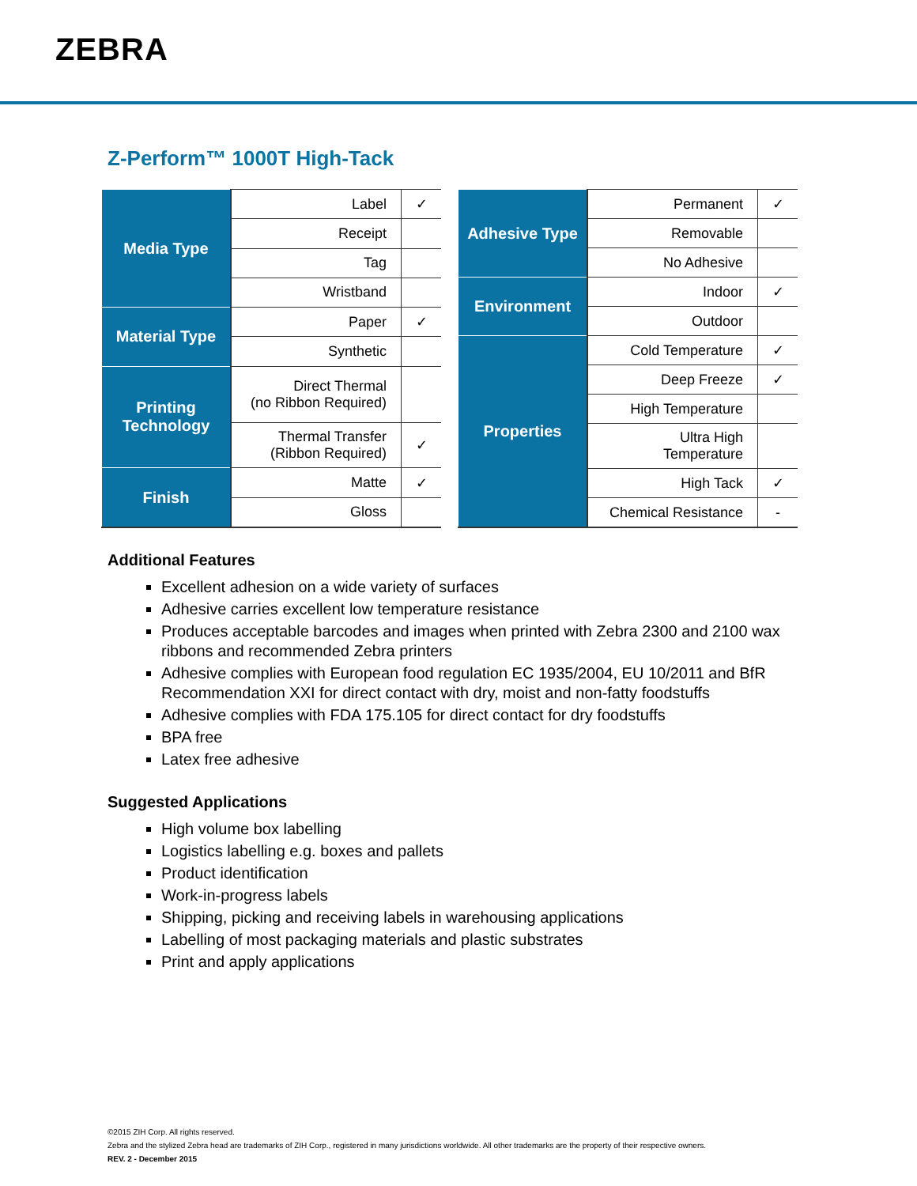ZEBRA
Z-Perform™ 1000T High-Tack
| Media Type | Label | ✓ |
| | Receipt | |
| | Tag | |
| | Wristband | |
| Material Type | Paper | ✓ |
| | Synthetic | |
| Printing Technology | Direct Thermal (no Ribbon Required) | |
| | Thermal Transfer (Ribbon Required) | ✓ |
| Finish | Matte | ✓ |
| | Gloss | |
| Adhesive Type | Permanent | ✓ |
| | Removable | |
| | No Adhesive | |
| Environment | Indoor | ✓ |
| | Outdoor | |
| Properties | Cold Temperature | ✓ |
| | Deep Freeze | ✓ |
| | High Temperature | |
| | Ultra High Temperature | |
| | High Tack | ✓ |
| | Chemical Resistance | - |
Additional Features
Excellent adhesion on a wide variety of surfaces
Adhesive carries excellent low temperature resistance
Produces acceptable barcodes and images when printed with Zebra 2300 and 2100 wax ribbons and recommended Zebra printers
Adhesive complies with European food regulation EC 1935/2004, EU 10/2011 and BfR Recommendation XXI for direct contact with dry, moist and non-fatty foodstuffs
Adhesive complies with FDA 175.105 for direct contact for dry foodstuffs
BPA free
Latex free adhesive
Suggested Applications
High volume box labelling
Logistics labelling e.g. boxes and pallets
Product identification
Work-in-progress labels
Shipping, picking and receiving labels in warehousing applications
Labelling of most packaging materials and plastic substrates
Print and apply applications
©2015 ZIH Corp. All rights reserved.
Zebra and the stylized Zebra head are trademarks of ZIH Corp., registered in many jurisdictions worldwide. All other trademarks are the property of their respective owners.
REV. 2 - December 2015